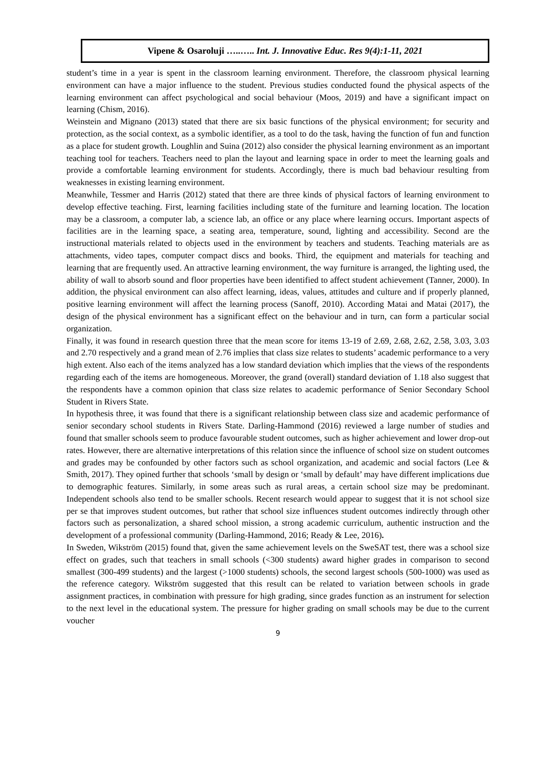Vipene & Osaroluji …..….. Int. J. Innovative Educ. Res 9(4):1-11, 2021
student’s time in a year is spent in the classroom learning environment. Therefore, the classroom physical learning environment can have a major influence to the student. Previous studies conducted found the physical aspects of the learning environment can affect psychological and social behaviour (Moos, 2019) and have a significant impact on learning (Chism, 2016).
Weinstein and Mignano (2013) stated that there are six basic functions of the physical environment; for security and protection, as the social context, as a symbolic identifier, as a tool to do the task, having the function of fun and function as a place for student growth. Loughlin and Suina (2012) also consider the physical learning environment as an important teaching tool for teachers. Teachers need to plan the layout and learning space in order to meet the learning goals and provide a comfortable learning environment for students. Accordingly, there is much bad behaviour resulting from weaknesses in existing learning environment.
Meanwhile, Tessmer and Harris (2012) stated that there are three kinds of physical factors of learning environment to develop effective teaching. First, learning facilities including state of the furniture and learning location. The location may be a classroom, a computer lab, a science lab, an office or any place where learning occurs. Important aspects of facilities are in the learning space, a seating area, temperature, sound, lighting and accessibility. Second are the instructional materials related to objects used in the environment by teachers and students. Teaching materials are as attachments, video tapes, computer compact discs and books. Third, the equipment and materials for teaching and learning that are frequently used. An attractive learning environment, the way furniture is arranged, the lighting used, the ability of wall to absorb sound and floor properties have been identified to affect student achievement (Tanner, 2000). In addition, the physical environment can also affect learning, ideas, values, attitudes and culture and if properly planned, positive learning environment will affect the learning process (Sanoff, 2010). According Matai and Matai (2017), the design of the physical environment has a significant effect on the behaviour and in turn, can form a particular social organization.
Finally, it was found in research question three that the mean score for items 13-19 of 2.69, 2.68, 2.62, 2.58, 3.03, 3.03 and 2.70 respectively and a grand mean of 2.76 implies that class size relates to students’ academic performance to a very high extent. Also each of the items analyzed has a low standard deviation which implies that the views of the respondents regarding each of the items are homogeneous. Moreover, the grand (overall) standard deviation of 1.18 also suggest that the respondents have a common opinion that class size relates to academic performance of Senior Secondary School Student in Rivers State.
In hypothesis three, it was found that there is a significant relationship between class size and academic performance of senior secondary school students in Rivers State. Darling-Hammond (2016) reviewed a large number of studies and found that smaller schools seem to produce favourable student outcomes, such as higher achievement and lower drop-out rates. However, there are alternative interpretations of this relation since the influence of school size on student outcomes and grades may be confounded by other factors such as school organization, and academic and social factors (Lee & Smith, 2017). They opined further that schools ‘small by design or ‘small by default’ may have different implications due to demographic features. Similarly, in some areas such as rural areas, a certain school size may be predominant. Independent schools also tend to be smaller schools. Recent research would appear to suggest that it is not school size per se that improves student outcomes, but rather that school size influences student outcomes indirectly through other factors such as personalization, a shared school mission, a strong academic curriculum, authentic instruction and the development of a professional community (Darling-Hammond, 2016; Ready & Lee, 2016).
In Sweden, Wikström (2015) found that, given the same achievement levels on the SweSAT test, there was a school size effect on grades, such that teachers in small schools (<300 students) award higher grades in comparison to second smallest (300-499 students) and the largest (>1000 students) schools, the second largest schools (500-1000) was used as the reference category. Wikström suggested that this result can be related to variation between schools in grade assignment practices, in combination with pressure for high grading, since grades function as an instrument for selection to the next level in the educational system. The pressure for higher grading on small schools may be due to the current voucher
9